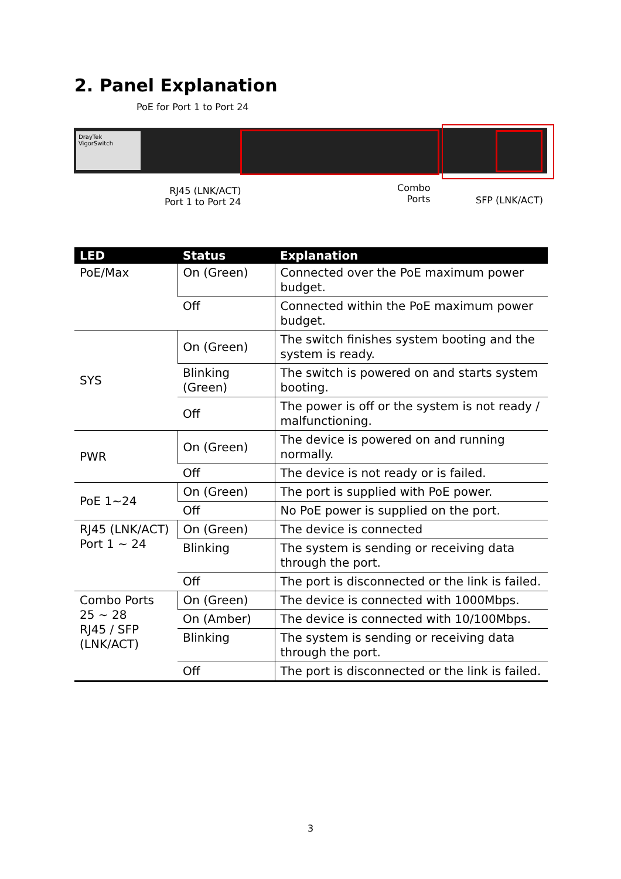2. Panel Explanation
PoE for Port 1 to Port 24
DrayTek
VigorSwitch
RJ45 (LNK/ACT)
Port 1 to Port 24
Combo
Ports
SFP (LNK/ACT)
| LED | Status | Explanation |
| --- | --- | --- |
| PoE/Max | On (Green) | Connected over the PoE maximum power budget. |
| | Off | Connected within the PoE maximum power budget. |
| SYS | On (Green) | The switch finishes system booting and the system is ready. |
| | Blinking (Green) | The switch is powered on and starts system booting. |
| | Off | The power is off or the system is not ready / malfunctioning. |
| PWR | On (Green) | The device is powered on and running normally. |
| | Off | The device is not ready or is failed. |
| PoE 1~24 | On (Green) | The port is supplied with PoE power. |
| | Off | No PoE power is supplied on the port. |
| RJ45 (LNK/ACT) Port 1 ~ 24 | On (Green) | The device is connected |
| | Blinking | The system is sending or receiving data through the port. |
| | Off | The port is disconnected or the link is failed. |
| Combo Ports 25 ~ 28 RJ45 / SFP (LNK/ACT) | On (Green) | The device is connected with 1000Mbps. |
| | On (Amber) | The device is connected with 10/100Mbps. |
| | Blinking | The system is sending or receiving data through the port. |
| | Off | The port is disconnected or the link is failed. |
3